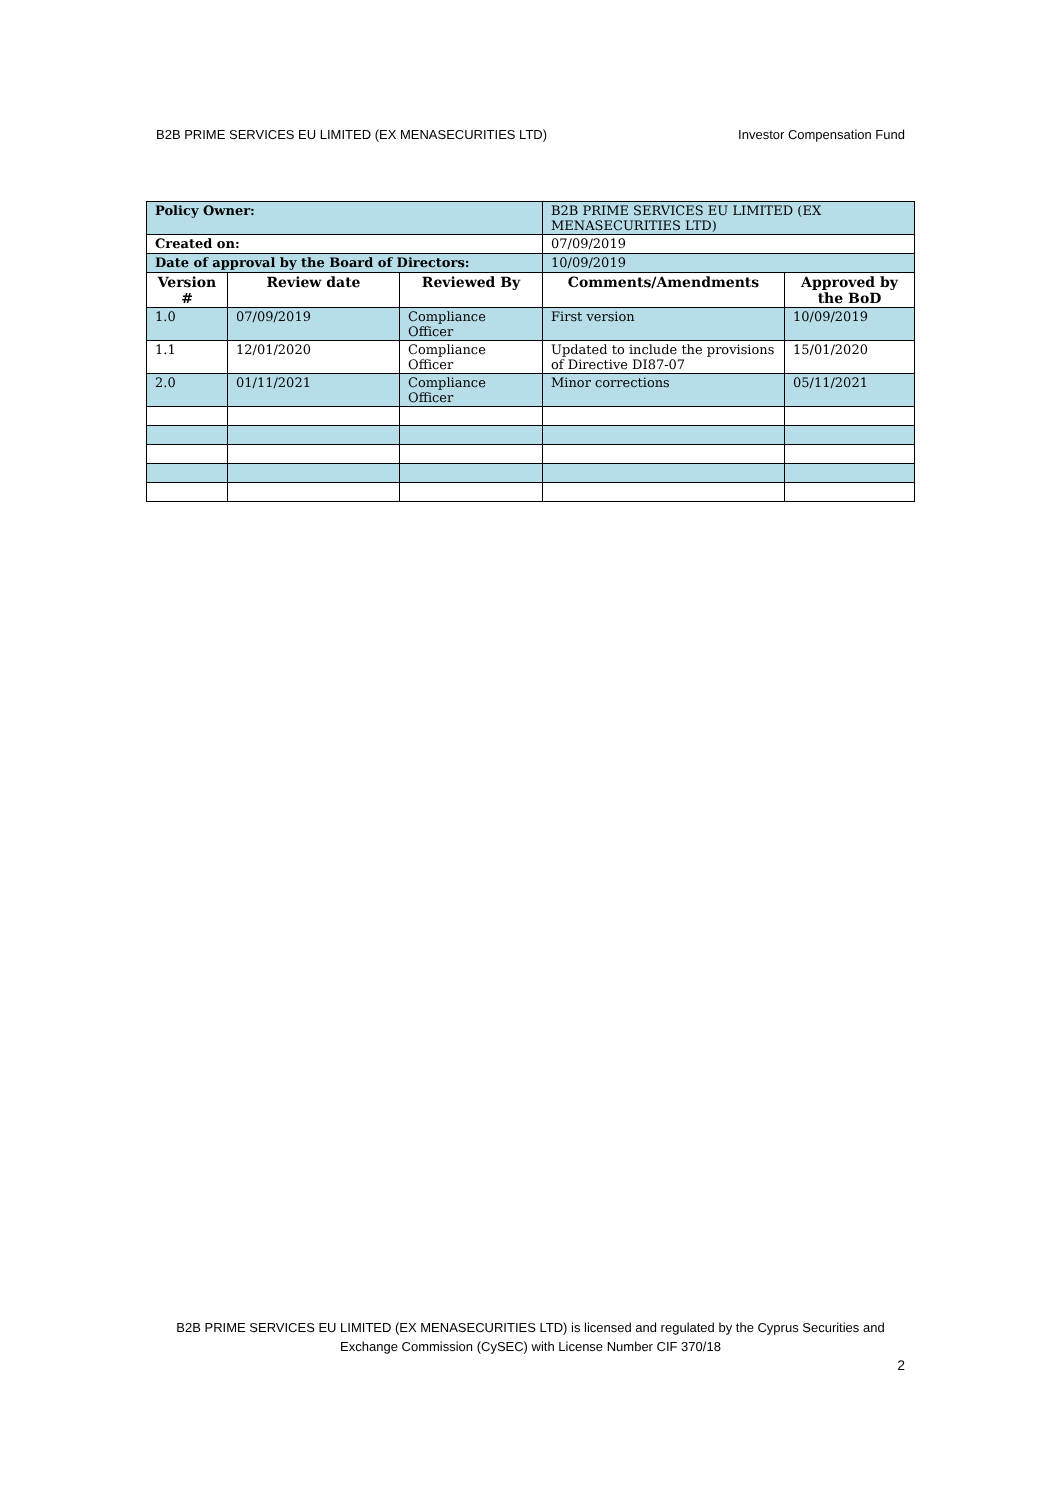B2B PRIME SERVICES EU LIMITED (EX MENASECURITIES LTD) Investor Compensation Fund
| Policy Owner: | | | B2B PRIME SERVICES EU LIMITED (EX MENASECURITIES LTD) | |
| Created on: | | | 07/09/2019 | |
| Date of approval by the Board of Directors: | | | 10/09/2019 | |
| Version # | Review date | Reviewed By | Comments/Amendments | Approved by the BoD |
| 1.0 | 07/09/2019 | Compliance Officer | First version | 10/09/2019 |
| 1.1 | 12/01/2020 | Compliance Officer | Updated to include the provisions of Directive DI87-07 | 15/01/2020 |
| 2.0 | 01/11/2021 | Compliance Officer | Minor corrections | 05/11/2021 |
B2B PRIME SERVICES EU LIMITED (EX MENASECURITIES LTD) is licensed and regulated by the Cyprus Securities and Exchange Commission (CySEC) with License Number CIF 370/18
2